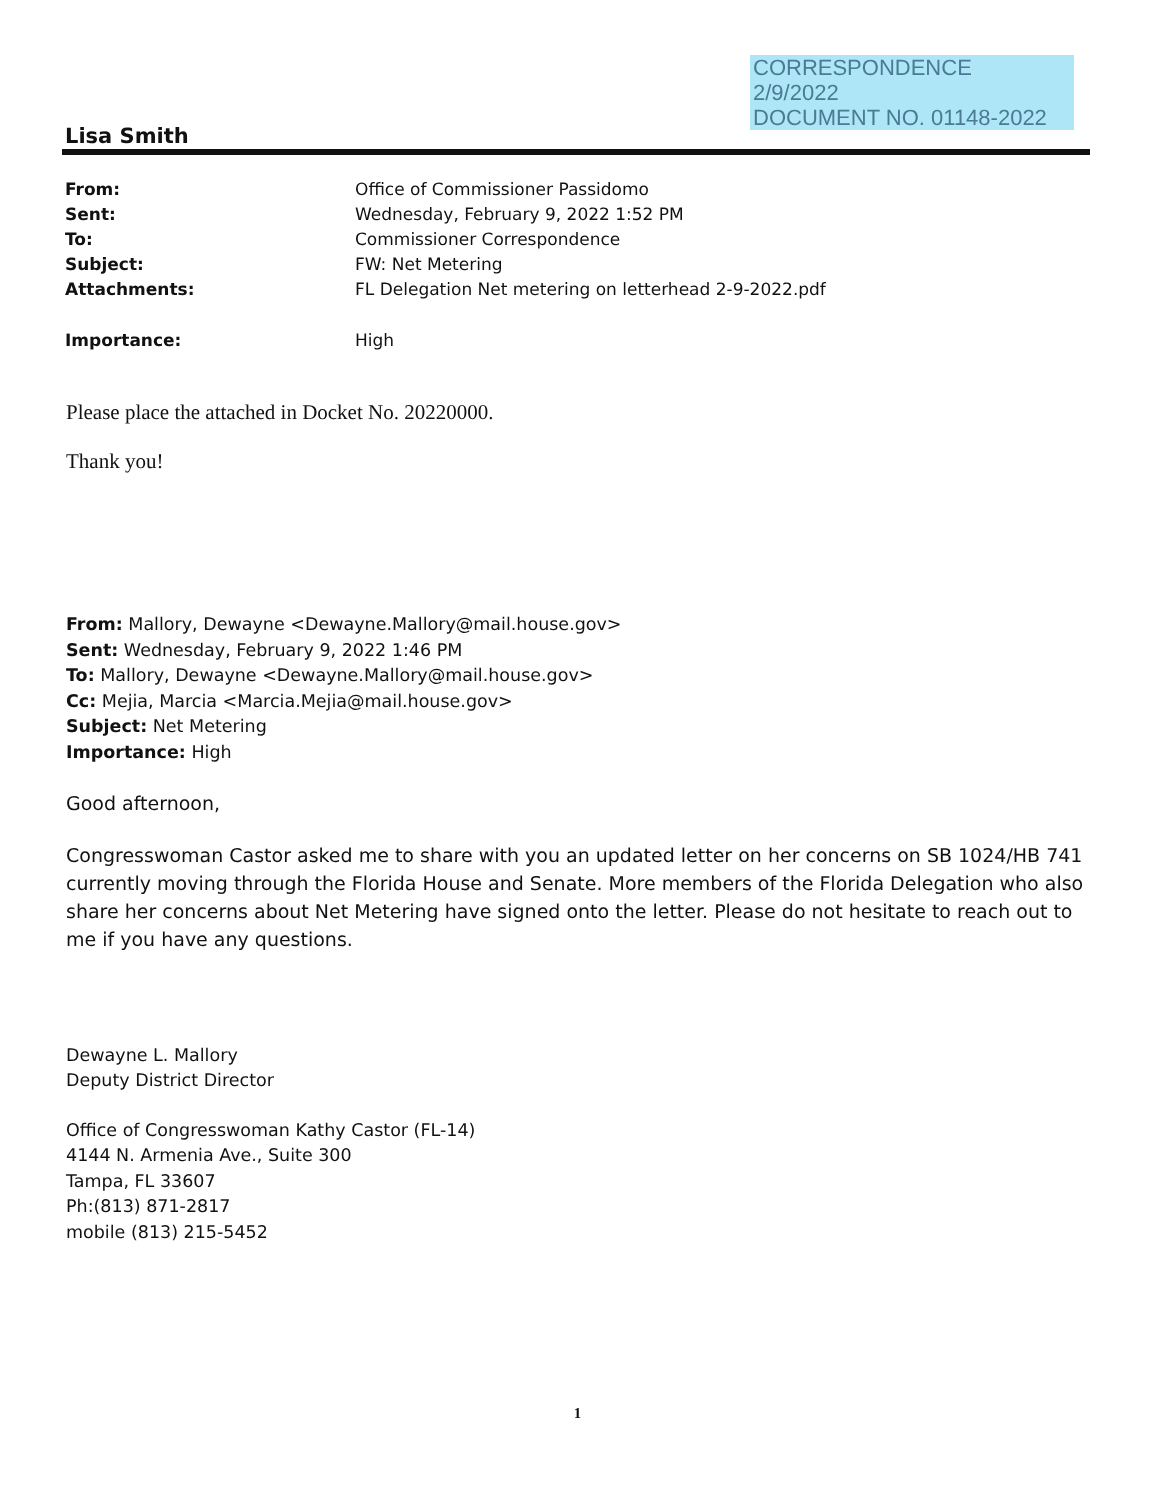CORRESPONDENCE
2/9/2022
DOCUMENT NO. 01148-2022
Lisa Smith
From: Office of Commissioner Passidomo
Sent: Wednesday, February 9, 2022 1:52 PM
To: Commissioner Correspondence
Subject: FW: Net Metering
Attachments: FL Delegation Net metering on letterhead 2-9-2022.pdf
Importance: High
Please place the attached in Docket No. 20220000.
Thank you!
From: Mallory, Dewayne <Dewayne.Mallory@mail.house.gov>
Sent: Wednesday, February 9, 2022 1:46 PM
To: Mallory, Dewayne <Dewayne.Mallory@mail.house.gov>
Cc: Mejia, Marcia <Marcia.Mejia@mail.house.gov>
Subject: Net Metering
Importance: High
Good afternoon,
Congresswoman Castor asked me to share with you an updated letter on her concerns on SB 1024/HB 741 currently moving through the Florida House and Senate. More members of the Florida Delegation who also share her concerns about Net Metering have signed onto the letter. Please do not hesitate to reach out to me if you have any questions.
Dewayne L. Mallory
Deputy District Director
Office of Congresswoman Kathy Castor (FL-14)
4144 N. Armenia Ave., Suite 300
Tampa, FL 33607
Ph:(813) 871-2817
mobile (813) 215-5452
1